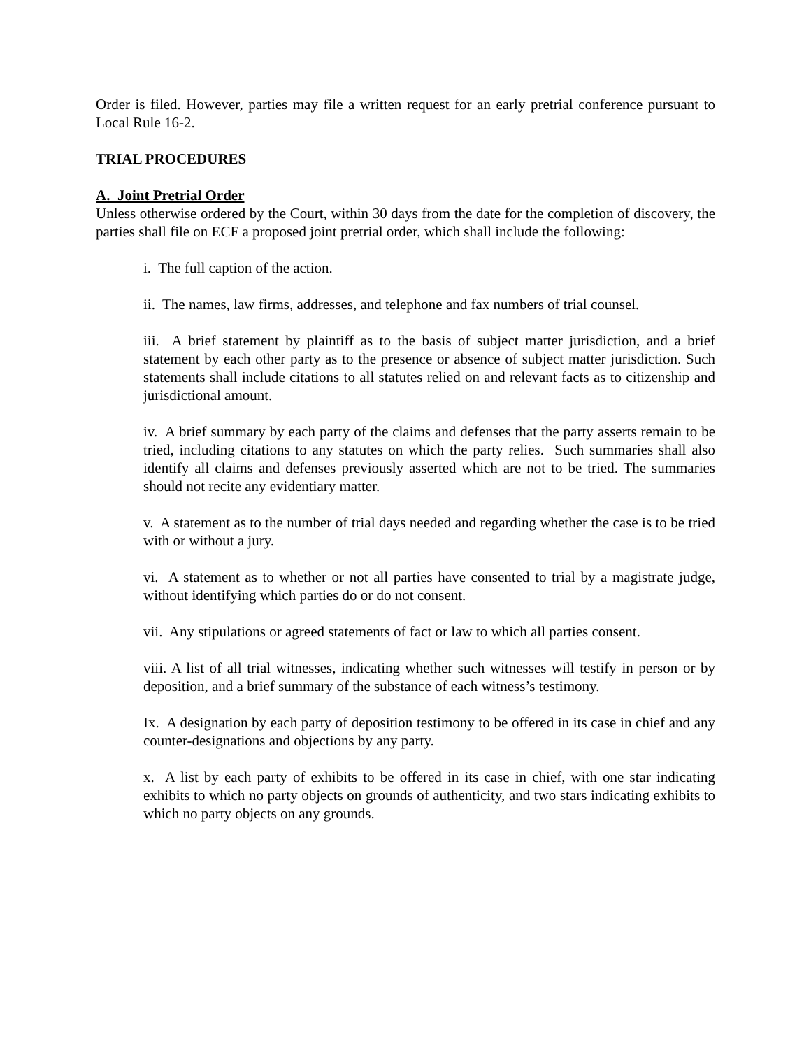Order is filed. However, parties may file a written request for an early pretrial conference pursuant to Local Rule 16-2.
TRIAL PROCEDURES
A. Joint Pretrial Order
Unless otherwise ordered by the Court, within 30 days from the date for the completion of discovery, the parties shall file on ECF a proposed joint pretrial order, which shall include the following:
i. The full caption of the action.
ii. The names, law firms, addresses, and telephone and fax numbers of trial counsel.
iii. A brief statement by plaintiff as to the basis of subject matter jurisdiction, and a brief statement by each other party as to the presence or absence of subject matter jurisdiction. Such statements shall include citations to all statutes relied on and relevant facts as to citizenship and jurisdictional amount.
iv. A brief summary by each party of the claims and defenses that the party asserts remain to be tried, including citations to any statutes on which the party relies. Such summaries shall also identify all claims and defenses previously asserted which are not to be tried. The summaries should not recite any evidentiary matter.
v. A statement as to the number of trial days needed and regarding whether the case is to be tried with or without a jury.
vi. A statement as to whether or not all parties have consented to trial by a magistrate judge, without identifying which parties do or do not consent.
vii. Any stipulations or agreed statements of fact or law to which all parties consent.
viii. A list of all trial witnesses, indicating whether such witnesses will testify in person or by deposition, and a brief summary of the substance of each witness’s testimony.
Ix. A designation by each party of deposition testimony to be offered in its case in chief and any counter-designations and objections by any party.
x. A list by each party of exhibits to be offered in its case in chief, with one star indicating exhibits to which no party objects on grounds of authenticity, and two stars indicating exhibits to which no party objects on any grounds.